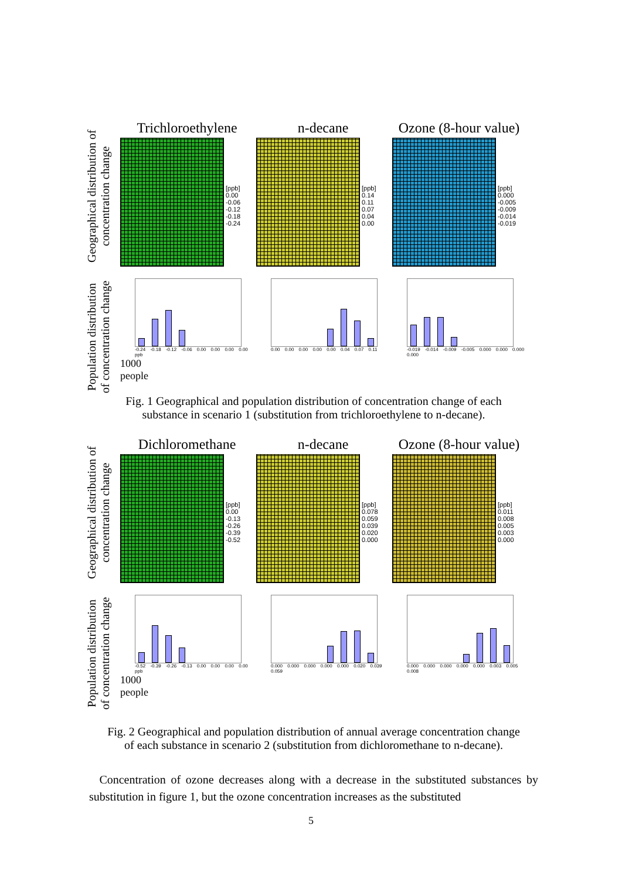Geographical distribution of concentration change
Trichloroethylene
[ppb]
0.00
-0.06
-0.12
-0.18
-0.24
n-decane
[ppb]
0.14
0.11
0.07
0.04
0.00
Ozone (8-hour value)
[ppb]
0.000
-0.005
-0.009
-0.014
-0.019
Population distribution of concentration change
-0.24 -0.18 -0.12 -0.06 0.00 0.00 0.00 0.00 ppb
1000
people
0.00 0.00 0.00 0.00 0.00 0.04 0.07 0.11
-0.019 -0.014 -0.009 -0.005 0.000 0.000 0.000 0.000
Fig. 1 Geographical and population distribution of concentration change of each
substance in scenario 1 (substitution from trichloroethylene to n-decane).
Geographical distribution of concentration change
Dichloromethane
[ppb]
0.00
-0.13
-0.26
-0.39
-0.52
n-decane
[ppb]
0.078
0.059
0.039
0.020
0.000
Ozone (8-hour value)
[ppb]
0.011
0.008
0.005
0.003
0.000
Population distribution of concentration change
-0.52 -0.39 -0.26 -0.13 0.00 0.00 0.00 0.00 ppb
1000
people
0.000 0.000 0.000 0.000 0.000 0.020 0.039 0.059
0.000 0.000 0.000 0.000 0.000 0.003 0.005 0.008
Fig. 2 Geographical and population distribution of annual average concentration change
of each substance in scenario 2 (substitution from dichloromethane to n-decane).
Concentration of ozone decreases along with a decrease in the substituted substances by substitution in figure 1, but the ozone concentration increases as the substituted
5